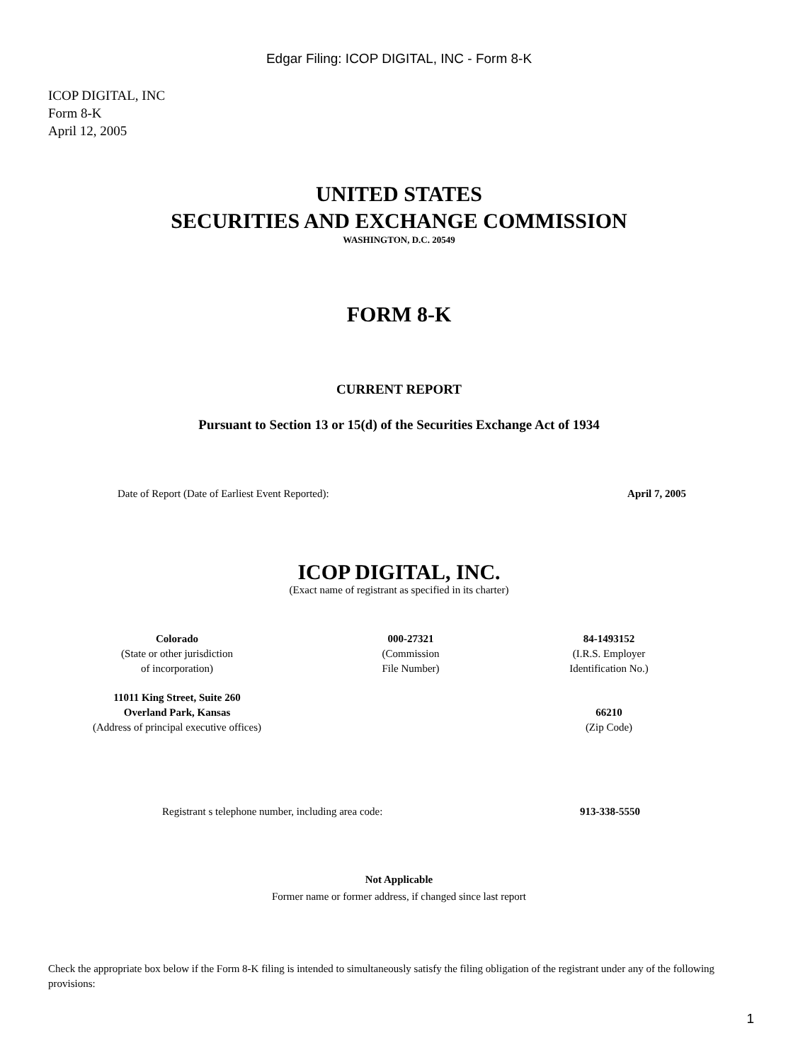Edgar Filing: ICOP DIGITAL, INC - Form 8-K
ICOP DIGITAL, INC
Form 8-K
April 12, 2005
UNITED STATES
SECURITIES AND EXCHANGE COMMISSION
WASHINGTON, D.C. 20549
FORM 8-K
CURRENT REPORT
Pursuant to Section 13 or 15(d) of the Securities Exchange Act of 1934
| Date of Report (Date of Earliest Event Reported): | April 7, 2005 |
ICOP DIGITAL, INC.
(Exact name of registrant as specified in its charter)
| Colorado (State or other jurisdiction of incorporation) | 000-27321 (Commission File Number) | 84-1493152 (I.R.S. Employer Identification No.) |
| 11011 King Street, Suite 260 Overland Park, Kansas (Address of principal executive offices) | | 66210 (Zip Code) |
| Registrant s telephone number, including area code: | 913-338-5550 |
Not Applicable
Former name or former address, if changed since last report
Check the appropriate box below if the Form 8-K filing is intended to simultaneously satisfy the filing obligation of the registrant under any of the following provisions:
1